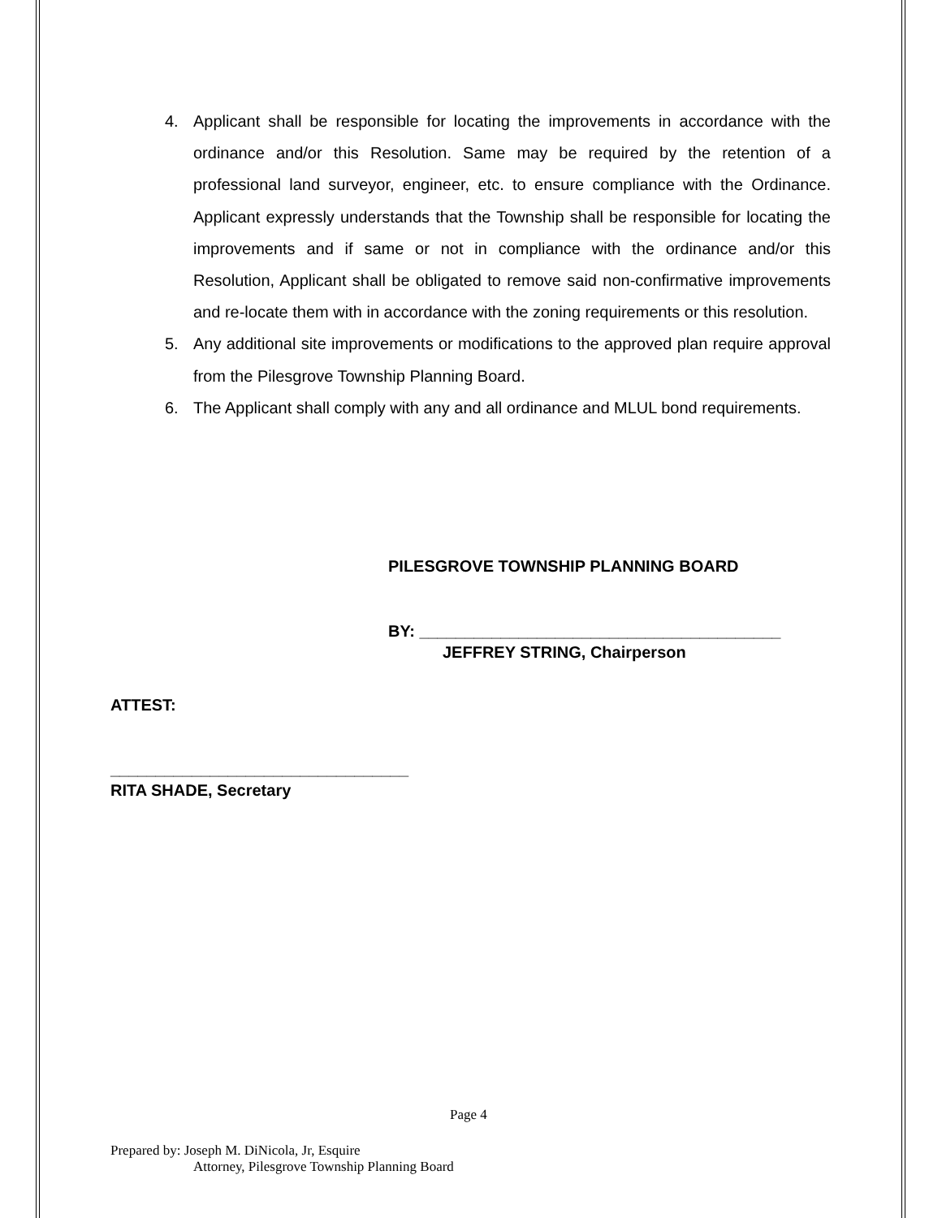4. Applicant shall be responsible for locating the improvements in accordance with the ordinance and/or this Resolution. Same may be required by the retention of a professional land surveyor, engineer, etc. to ensure compliance with the Ordinance. Applicant expressly understands that the Township shall be responsible for locating the improvements and if same or not in compliance with the ordinance and/or this Resolution, Applicant shall be obligated to remove said non-confirmative improvements and re-locate them with in accordance with the zoning requirements or this resolution.
5. Any additional site improvements or modifications to the approved plan require approval from the Pilesgrove Township Planning Board.
6. The Applicant shall comply with any and all ordinance and MLUL bond requirements.
PILESGROVE TOWNSHIP PLANNING BOARD
BY: ________________________________________
JEFFREY STRING, Chairperson
ATTEST:
_________________________________
RITA SHADE, Secretary
Page 4
Prepared by: Joseph M. DiNicola, Jr, Esquire
Attorney, Pilesgrove Township Planning Board